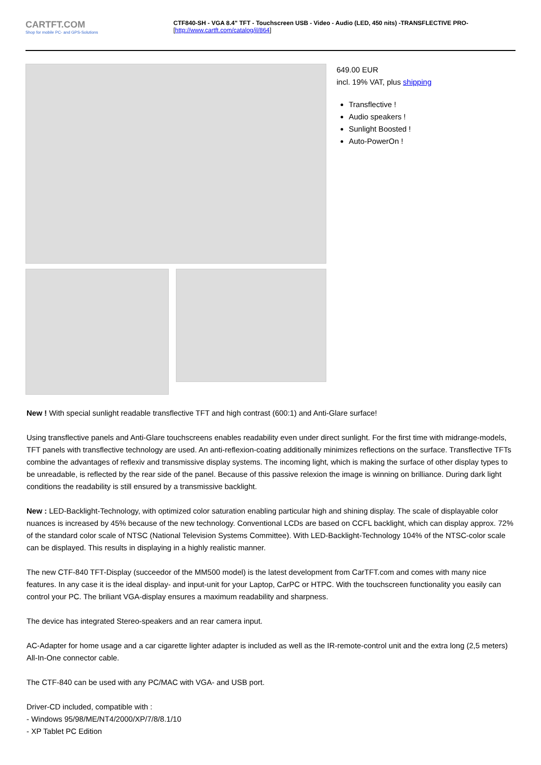CARTFT.COM
Shop for mobile PC- and GPS-Solutions
CTF840-SH - VGA 8.4" TFT - Touchscreen USB - Video - Audio (LED, 450 nits) -TRANSFLECTIVE PRO-
[http://www.cartft.com/catalog/il/864]
649.00 EUR
incl. 19% VAT, plus shipping
Transflective !
Audio speakers !
Sunlight Boosted !
Auto-PowerOn !
New ! With special sunlight readable transflective TFT and high contrast (600:1) and Anti-Glare surface!
Using transflective panels and Anti-Glare touchscreens enables readability even under direct sunlight. For the first time with midrange-models, TFT panels with transflective technology are used. An anti-reflexion-coating additionally minimizes reflections on the surface. Transflective TFTs combine the advantages of reflexiv and transmissive display systems. The incoming light, which is making the surface of other display types to be unreadable, is reflected by the rear side of the panel. Because of this passive relexion the image is winning on brilliance. During dark light conditions the readability is still ensured by a transmissive backlight.
New : LED-Backlight-Technology, with optimized color saturation enabling particular high and shining display. The scale of displayable color nuances is increased by 45% because of the new technology. Conventional LCDs are based on CCFL backlight, which can display approx. 72% of the standard color scale of NTSC (National Television Systems Committee). With LED-Backlight-Technology 104% of the NTSC-color scale can be displayed. This results in displaying in a highly realistic manner.
The new CTF-840 TFT-Display (succeedor of the MM500 model) is the latest development from CarTFT.com and comes with many nice features. In any case it is the ideal display- and input-unit for your Laptop, CarPC or HTPC. With the touchscreen functionality you easily can control your PC. The briliant VGA-display ensures a maximum readability and sharpness.
The device has integrated Stereo-speakers and an rear camera input.
AC-Adapter for home usage and a car cigarette lighter adapter is included as well as the IR-remote-control unit and the extra long (2,5 meters) All-In-One connector cable.
The CTF-840 can be used with any PC/MAC with VGA- and USB port.
Driver-CD included, compatible with :
- Windows 95/98/ME/NT4/2000/XP/7/8/8.1/10
- XP Tablet PC Edition